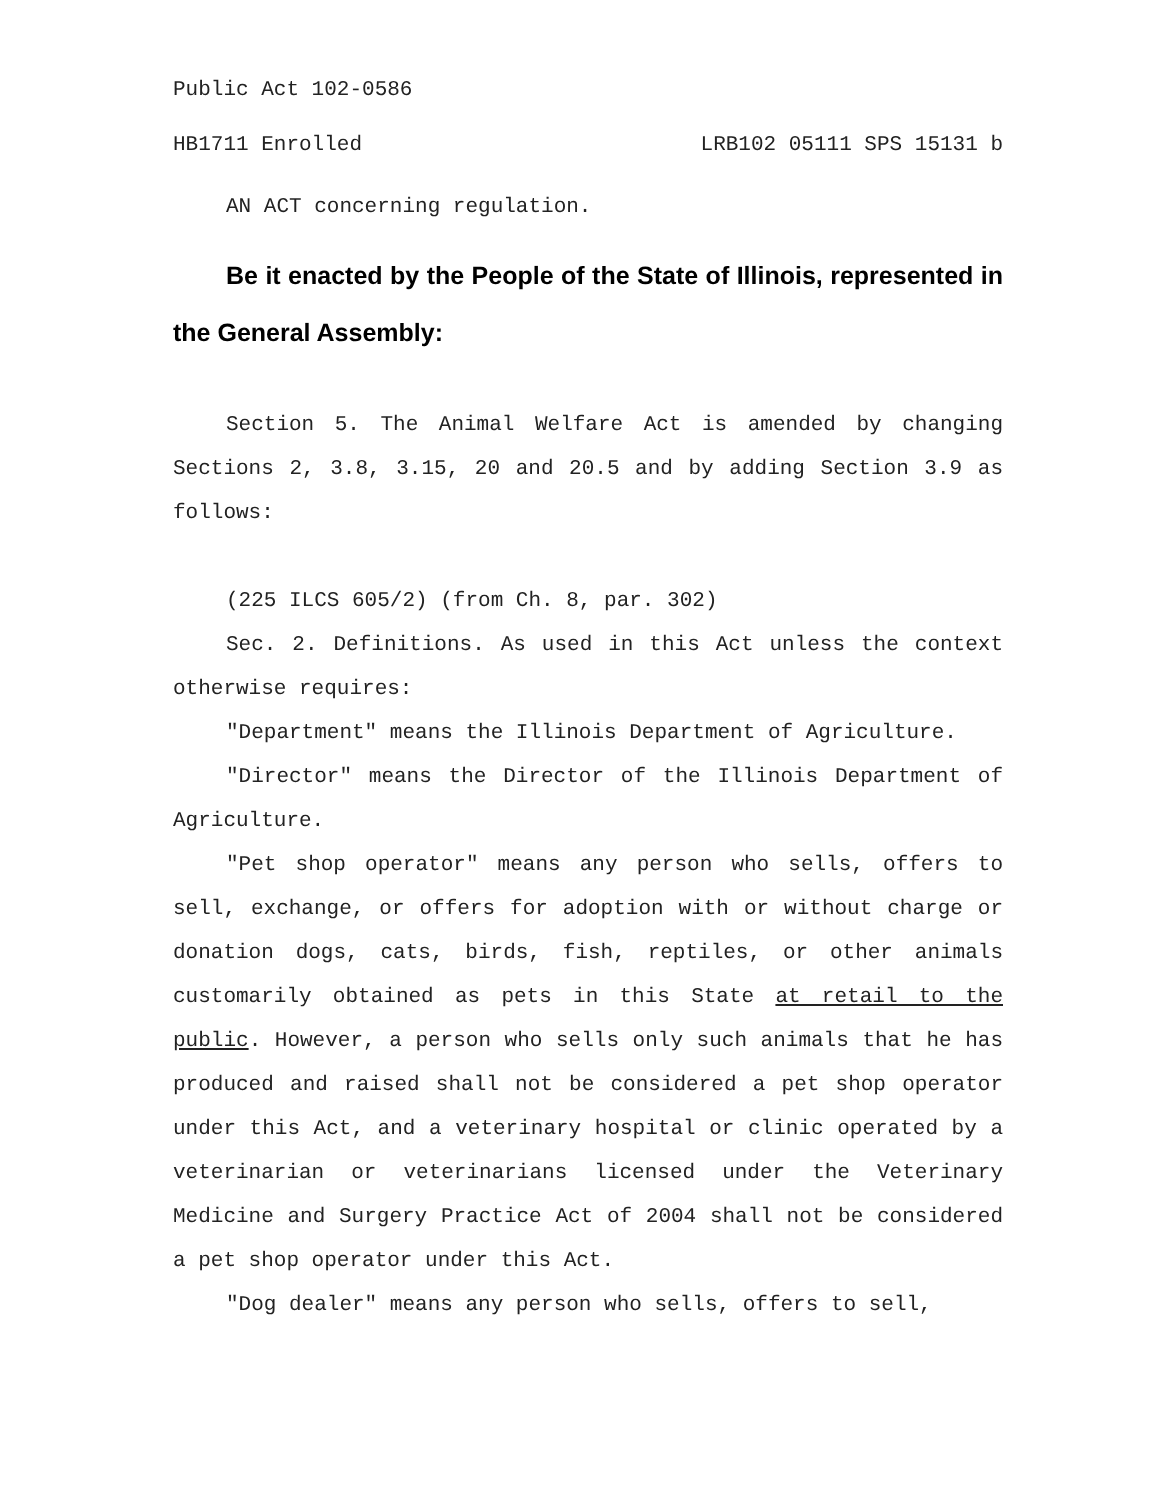Public Act 102-0586
HB1711 Enrolled LRB102 05111 SPS 15131 b
AN ACT concerning regulation.
Be it enacted by the People of the State of Illinois, represented in the General Assembly:
Section 5. The Animal Welfare Act is amended by changing Sections 2, 3.8, 3.15, 20 and 20.5 and by adding Section 3.9 as follows:
(225 ILCS 605/2) (from Ch. 8, par. 302)
Sec. 2. Definitions. As used in this Act unless the context otherwise requires:
"Department" means the Illinois Department of Agriculture.
"Director" means the Director of the Illinois Department of Agriculture.
"Pet shop operator" means any person who sells, offers to sell, exchange, or offers for adoption with or without charge or donation dogs, cats, birds, fish, reptiles, or other animals customarily obtained as pets in this State at retail to the public. However, a person who sells only such animals that he has produced and raised shall not be considered a pet shop operator under this Act, and a veterinary hospital or clinic operated by a veterinarian or veterinarians licensed under the Veterinary Medicine and Surgery Practice Act of 2004 shall not be considered a pet shop operator under this Act.
"Dog dealer" means any person who sells, offers to sell,